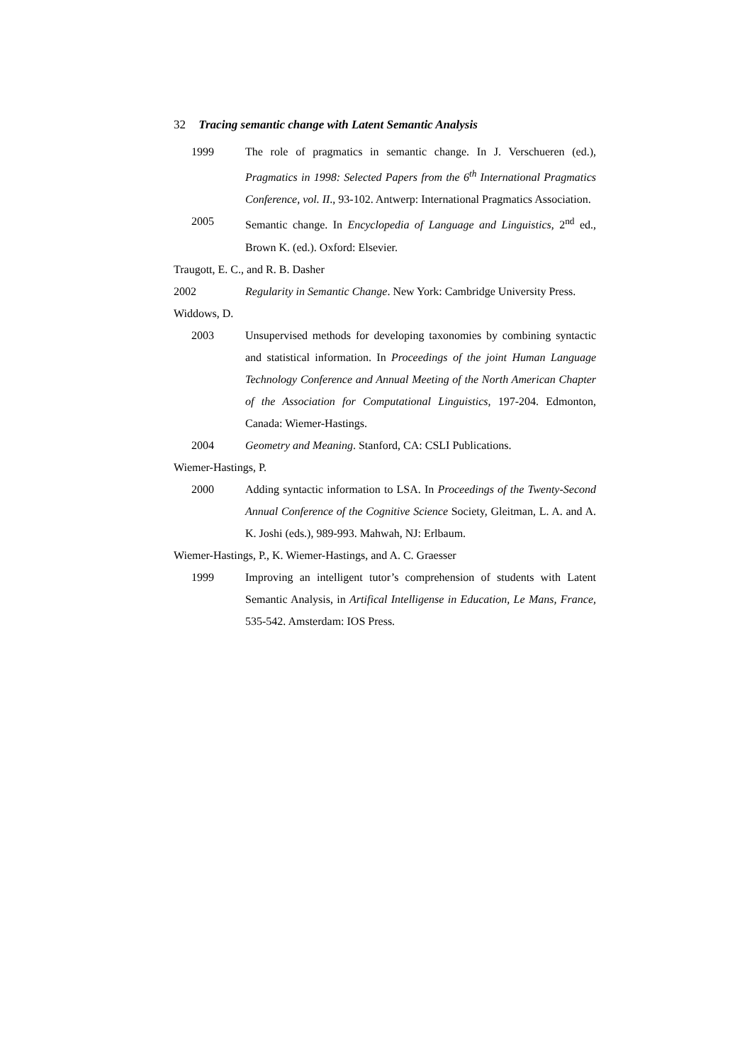32 Tracing semantic change with Latent Semantic Analysis
1999 The role of pragmatics in semantic change. In J. Verschueren (ed.), Pragmatics in 1998: Selected Papers from the 6<sup>th</sup> International Pragmatics Conference, vol. II., 93-102. Antwerp: International Pragmatics Association.
2005 Semantic change. In Encyclopedia of Language and Linguistics, 2<sup>nd</sup> ed., Brown K. (ed.). Oxford: Elsevier.
Traugott, E. C., and R. B. Dasher
2002 Regularity in Semantic Change. New York: Cambridge University Press.
Widdows, D.
2003 Unsupervised methods for developing taxonomies by combining syntactic and statistical information. In Proceedings of the joint Human Language Technology Conference and Annual Meeting of the North American Chapter of the Association for Computational Linguistics, 197-204. Edmonton, Canada: Wiemer-Hastings.
2004 Geometry and Meaning. Stanford, CA: CSLI Publications.
Wiemer-Hastings, P.
2000 Adding syntactic information to LSA. In Proceedings of the Twenty-Second Annual Conference of the Cognitive Science Society, Gleitman, L. A. and A. K. Joshi (eds.), 989-993. Mahwah, NJ: Erlbaum.
Wiemer-Hastings, P., K. Wiemer-Hastings, and A. C. Graesser
1999 Improving an intelligent tutor’s comprehension of students with Latent Semantic Analysis, in Artifical Intelligense in Education, Le Mans, France, 535-542. Amsterdam: IOS Press.